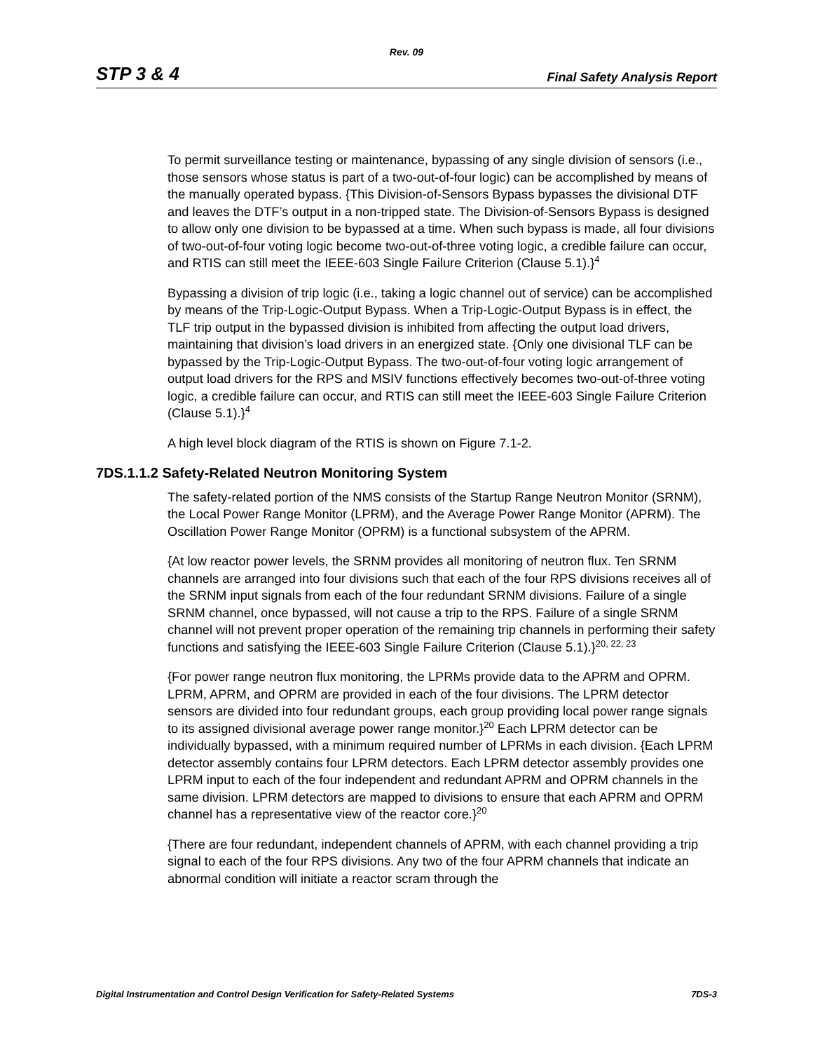Rev. 09
STP 3 & 4 Final Safety Analysis Report
To permit surveillance testing or maintenance, bypassing of any single division of sensors (i.e., those sensors whose status is part of a two-out-of-four logic) can be accomplished by means of the manually operated bypass. {This Division-of-Sensors Bypass bypasses the divisional DTF and leaves the DTF’s output in a non-tripped state. The Division-of-Sensors Bypass is designed to allow only one division to be bypassed at a time. When such bypass is made, all four divisions of two-out-of-four voting logic become two-out-of-three voting logic, a credible failure can occur, and RTIS can still meet the IEEE-603 Single Failure Criterion (Clause 5.1).}<sup>4</sup>
Bypassing a division of trip logic (i.e., taking a logic channel out of service) can be accomplished by means of the Trip-Logic-Output Bypass. When a Trip-Logic-Output Bypass is in effect, the TLF trip output in the bypassed division is inhibited from affecting the output load drivers, maintaining that division’s load drivers in an energized state. {Only one divisional TLF can be bypassed by the Trip-Logic-Output Bypass. The two-out-of-four voting logic arrangement of output load drivers for the RPS and MSIV functions effectively becomes two-out-of-three voting logic, a credible failure can occur, and RTIS can still meet the IEEE-603 Single Failure Criterion (Clause 5.1).}<sup>4</sup>
A high level block diagram of the RTIS is shown on Figure 7.1-2.
7DS.1.1.2 Safety-Related Neutron Monitoring System
The safety-related portion of the NMS consists of the Startup Range Neutron Monitor (SRNM), the Local Power Range Monitor (LPRM), and the Average Power Range Monitor (APRM). The Oscillation Power Range Monitor (OPRM) is a functional subsystem of the APRM.
{At low reactor power levels, the SRNM provides all monitoring of neutron flux. Ten SRNM channels are arranged into four divisions such that each of the four RPS divisions receives all of the SRNM input signals from each of the four redundant SRNM divisions. Failure of a single SRNM channel, once bypassed, will not cause a trip to the RPS. Failure of a single SRNM channel will not prevent proper operation of the remaining trip channels in performing their safety functions and satisfying the IEEE-603 Single Failure Criterion (Clause 5.1).}<sup>20, 22, 23</sup>
{For power range neutron flux monitoring, the LPRMs provide data to the APRM and OPRM. LPRM, APRM, and OPRM are provided in each of the four divisions. The LPRM detector sensors are divided into four redundant groups, each group providing local power range signals to its assigned divisional average power range monitor.}<sup>20</sup> Each LPRM detector can be individually bypassed, with a minimum required number of LPRMs in each division. {Each LPRM detector assembly contains four LPRM detectors. Each LPRM detector assembly provides one LPRM input to each of the four independent and redundant APRM and OPRM channels in the same division. LPRM detectors are mapped to divisions to ensure that each APRM and OPRM channel has a representative view of the reactor core.}<sup>20</sup>
{There are four redundant, independent channels of APRM, with each channel providing a trip signal to each of the four RPS divisions. Any two of the four APRM channels that indicate an abnormal condition will initiate a reactor scram through the
Digital Instrumentation and Control Design Verification for Safety-Related Systems 7DS-3